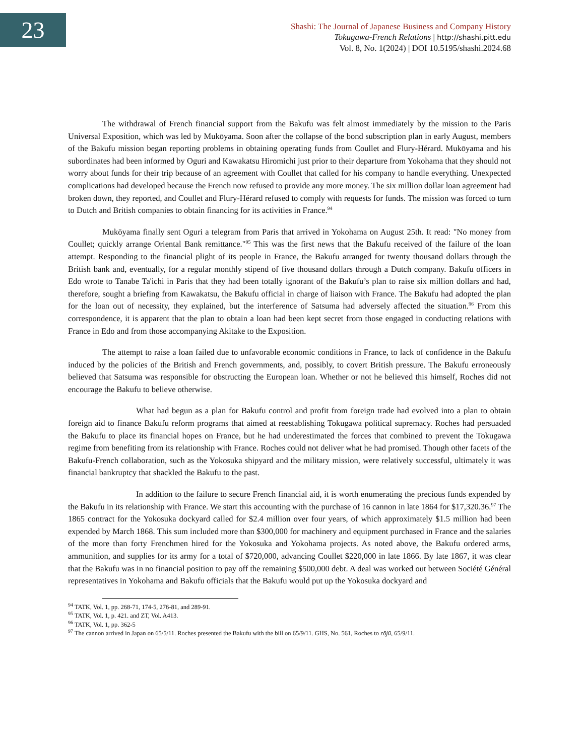23
Shashi: The Journal of Japanese Business and Company History
Tokugawa-French Relations | http://shashi.pitt.edu
Vol. 8, No. 1(2024) | DOI 10.5195/shashi.2024.68
The withdrawal of French financial support from the Bakufu was felt almost immediately by the mission to the Paris Universal Exposition, which was led by Mukōyama. Soon after the collapse of the bond subscription plan in early August, members of the Bakufu mission began reporting problems in obtaining operating funds from Coullet and Flury-Hérard. Mukōyama and his subordinates had been informed by Oguri and Kawakatsu Hiromichi just prior to their departure from Yokohama that they should not worry about funds for their trip because of an agreement with Coullet that called for his company to handle everything. Unexpected complications had developed because the French now refused to provide any more money. The six million dollar loan agreement had broken down, they reported, and Coullet and Flury-Hérard refused to comply with requests for funds. The mission was forced to turn to Dutch and British companies to obtain financing for its activities in France.<sup>94</sup>
Mukōyama finally sent Oguri a telegram from Paris that arrived in Yokohama on August 25th. It read: "No money from Coullet; quickly arrange Oriental Bank remittance."<sup>95</sup> This was the first news that the Bakufu received of the failure of the loan attempt. Responding to the financial plight of its people in France, the Bakufu arranged for twenty thousand dollars through the British bank and, eventually, for a regular monthly stipend of five thousand dollars through a Dutch company. Bakufu officers in Edo wrote to Tanabe Ta'ichi in Paris that they had been totally ignorant of the Bakufu’s plan to raise six million dollars and had, therefore, sought a briefing from Kawakatsu, the Bakufu official in charge of liaison with France. The Bakufu had adopted the plan for the loan out of necessity, they explained, but the interference of Satsuma had adversely affected the situation.<sup>96</sup> From this correspondence, it is apparent that the plan to obtain a loan had been kept secret from those engaged in conducting relations with France in Edo and from those accompanying Akitake to the Exposition.
The attempt to raise a loan failed due to unfavorable economic conditions in France, to lack of confidence in the Bakufu induced by the policies of the British and French governments, and, possibly, to covert British pressure. The Bakufu erroneously believed that Satsuma was responsible for obstructing the European loan. Whether or not he believed this himself, Roches did not encourage the Bakufu to believe otherwise.
What had begun as a plan for Bakufu control and profit from foreign trade had evolved into a plan to obtain foreign aid to finance Bakufu reform programs that aimed at reestablishing Tokugawa political supremacy. Roches had persuaded the Bakufu to place its financial hopes on France, but he had underestimated the forces that combined to prevent the Tokugawa regime from benefiting from its relationship with France. Roches could not deliver what he had promised. Though other facets of the Bakufu-French collaboration, such as the Yokosuka shipyard and the military mission, were relatively successful, ultimately it was financial bankruptcy that shackled the Bakufu to the past.
In addition to the failure to secure French financial aid, it is worth enumerating the precious funds expended by the Bakufu in its relationship with France. We start this accounting with the purchase of 16 cannon in late 1864 for $17,320.36.<sup>97</sup> The 1865 contract for the Yokosuka dockyard called for $2.4 million over four years, of which approximately $1.5 million had been expended by March 1868. This sum included more than $300,000 for machinery and equipment purchased in France and the salaries of the more than forty Frenchmen hired for the Yokosuka and Yokohama projects. As noted above, the Bakufu ordered arms, ammunition, and supplies for its army for a total of $720,000, advancing Coullet $220,000 in late 1866. By late 1867, it was clear that the Bakufu was in no financial position to pay off the remaining $500,000 debt. A deal was worked out between Société Général representatives in Yokohama and Bakufu officials that the Bakufu would put up the Yokosuka dockyard and
<sup>94</sup> TATK, Vol. 1, pp. 268-71, 174-5, 276-81, and 289-91.
<sup>95</sup> TATK, Vol. 1, p. 421. and ZT, Vol. A413.
<sup>96</sup> TATK, Vol. 1, pp. 362-5
<sup>97</sup> The cannon arrived in Japan on 65/5/11. Roches presented the Bakufu with the bill on 65/9/11. GHS, No. 561, Roches to rōjū, 65/9/11.